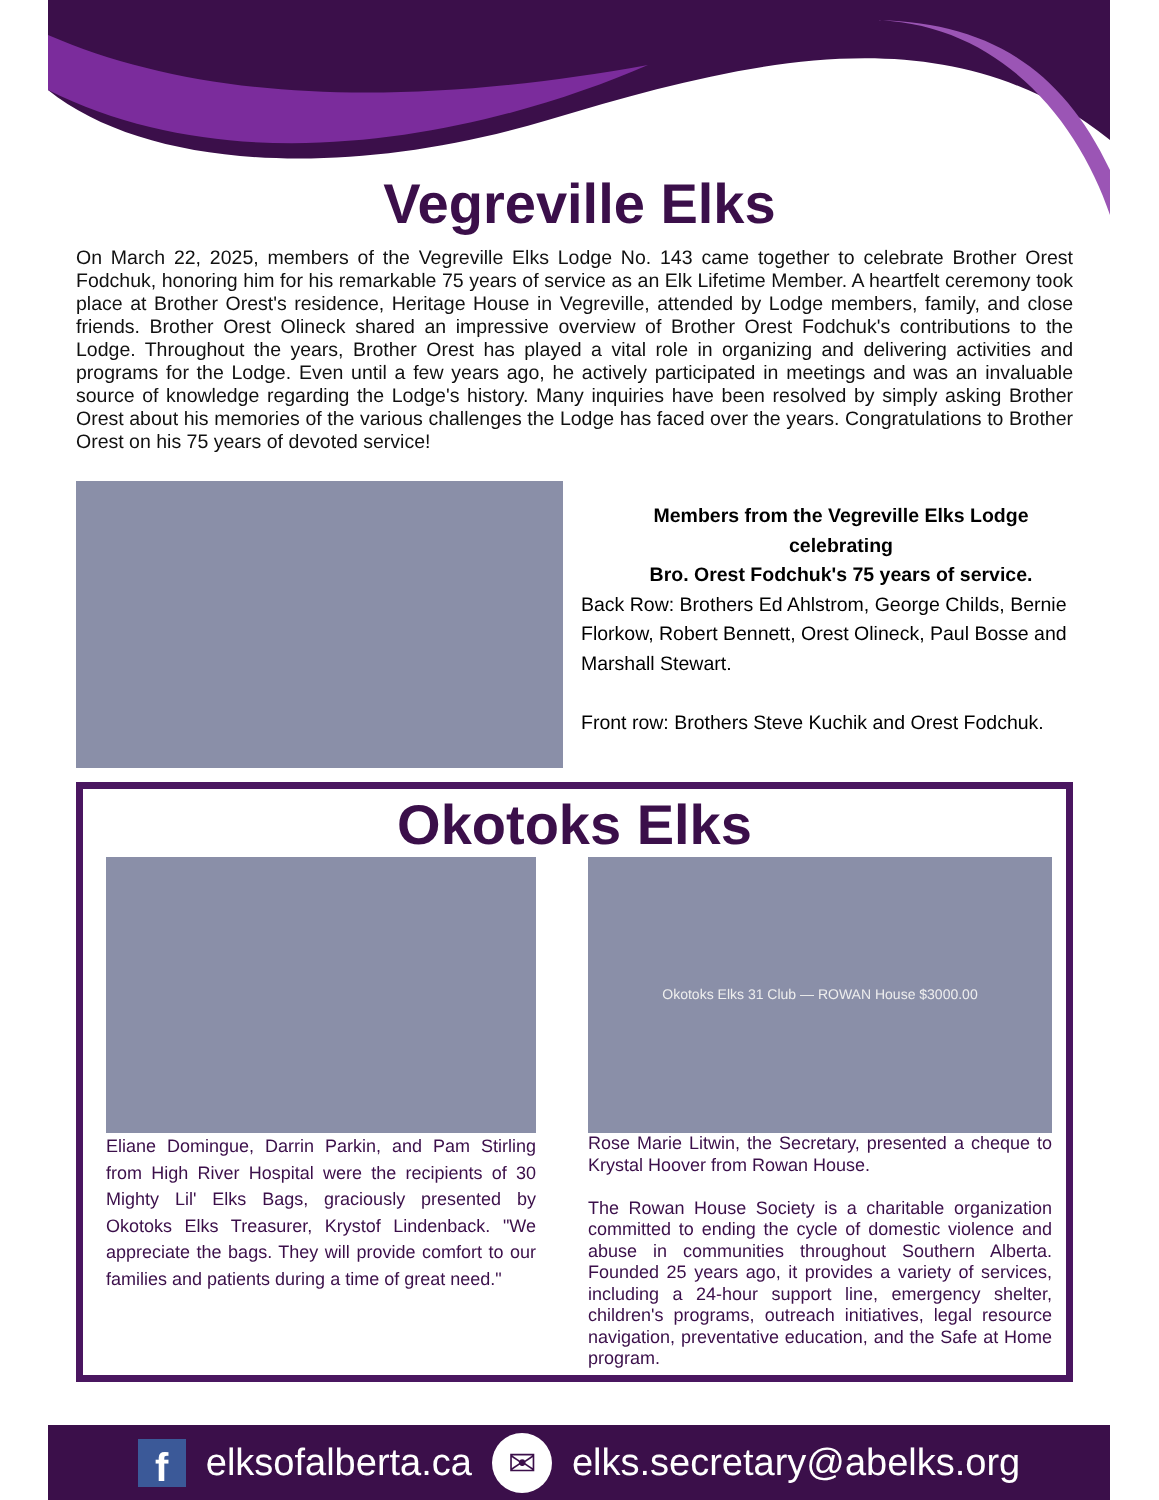Vegreville Elks
On March 22, 2025, members of the Vegreville Elks Lodge No. 143 came together to celebrate Brother Orest Fodchuk, honoring him for his remarkable 75 years of service as an Elk Lifetime Member. A heartfelt ceremony took place at Brother Orest's residence, Heritage House in Vegreville, attended by Lodge members, family, and close friends. Brother Orest Olineck shared an impressive overview of Brother Orest Fodchuk's contributions to the Lodge. Throughout the years, Brother Orest has played a vital role in organizing and delivering activities and programs for the Lodge. Even until a few years ago, he actively participated in meetings and was an invaluable source of knowledge regarding the Lodge's history. Many inquiries have been resolved by simply asking Brother Orest about his memories of the various challenges the Lodge has faced over the years. Congratulations to Brother Orest on his 75 years of devoted service!
Members from the Vegreville Elks Lodge
celebrating
Bro. Orest Fodchuk's 75 years of service.
Back Row: Brothers Ed Ahlstrom, George Childs, Bernie Florkow, Robert Bennett, Orest Olineck, Paul Bosse and Marshall Stewart.
Front row: Brothers Steve Kuchik and Orest Fodchuk.
Okotoks Elks
Eliane Domingue, Darrin Parkin, and Pam Stirling from High River Hospital were the recipients of 30 Mighty Lil' Elks Bags, graciously presented by Okotoks Elks Treasurer, Krystof Lindenback. "We appreciate the bags. They will provide comfort to our families and patients during a time of great need."
Okotoks Elks 31 Club — ROWAN House $3000.00
Rose Marie Litwin, the Secretary, presented a cheque to Krystal Hoover from Rowan House.
The Rowan House Society is a charitable organization committed to ending the cycle of domestic violence and abuse in communities throughout Southern Alberta. Founded 25 years ago, it provides a variety of services, including a 24-hour support line, emergency shelter, children's programs, outreach initiatives, legal resource navigation, preventative education, and the Safe at Home program.
felksofalberta.ca ✉ elks.secretary@abelks.org